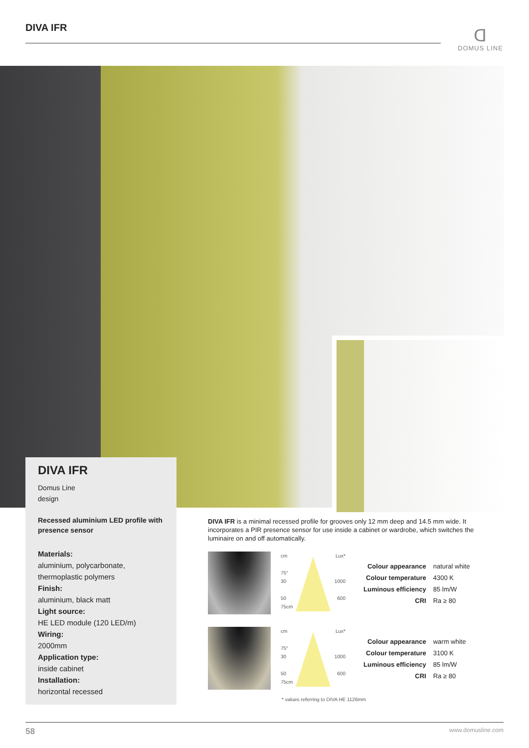DIVA IFR ᗡ
DOMUS LINE
DIVA IFR
Domus Line
design
Recessed aluminium LED profile with presence sensor
Materials:
aluminium, polycarbonate, thermoplastic polymers
Finish:
aluminium, black matt
Light source:
HE LED module (120 LED/m)
Wiring:
2000mm
Application type:
inside cabinet
Installation:
horizontal recessed
DIVA IFR is a minimal recessed profile for grooves only 12 mm deep and 14.5 mm wide. It incorporates a PIR presence sensor for use inside a cabinet or wardrobe, which switches the luminaire on and off automatically.
cm Lux*
75°
30 1000
50 600
75cm
| Colour appearance | natural white |
| Colour temperature | 4300 K |
| Luminous efficiency | 85 lm/W |
| CRI | Ra ≥ 80 |
cm Lux*
75°
30 1000
50 600
75cm
| Colour appearance | warm white |
| Colour temperature | 3100 K |
| Luminous efficiency | 85 lm/W |
| CRI | Ra ≥ 80 |
* values referring to DIVA HE 1126mm
58 www.domusline.com